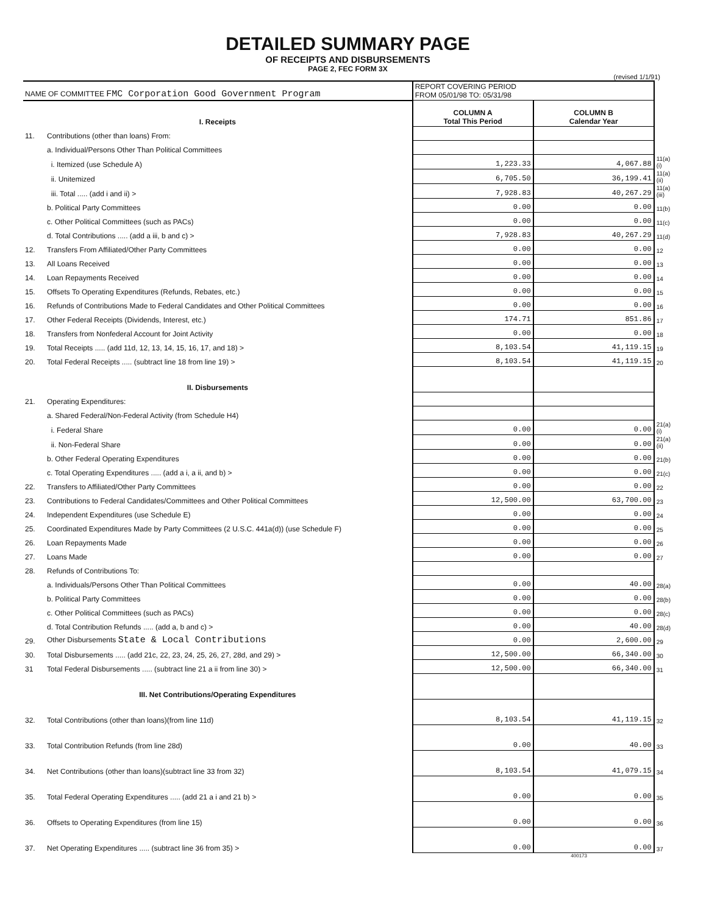DETAILED SUMMARY PAGE
OF RECEIPTS AND DISBURSEMENTS
PAGE 2, FEC FORM 3X
(revised 1/1/91)
| NAME OF COMMITTEE FMC Corporation Good Government Program | | REPORT COVERING PERIOD FROM 05/01/98 TO: 05/31/98 | | |
| I. Receipts | | COLUMN A Total This Period | COLUMN B Calendar Year | |
| 11. | Contributions (other than loans) From: | | | |
| | a. Individual/Persons Other Than Political Committees | | | |
| | i. Itemized (use Schedule A) | 1,223.33 | 4,067.88 | 11(a)(i) |
| | ii. Unitemized | 6,705.50 | 36,199.41 | 11(a)(ii) |
| | iii. Total ..... (add i and ii) > | 7,928.83 | 40,267.29 | 11(a)(iii) |
| | b. Political Party Committees | 0.00 | 0.00 | 11(b) |
| | c. Other Political Committees (such as PACs) | 0.00 | 0.00 | 11(c) |
| | d. Total Contributions ..... (add a iii, b and c) > | 7,928.83 | 40,267.29 | 11(d) |
| 12. | Transfers From Affiliated/Other Party Committees | 0.00 | 0.00 | 12 |
| 13. | All Loans Received | 0.00 | 0.00 | 13 |
| 14. | Loan Repayments Received | 0.00 | 0.00 | 14 |
| 15. | Offsets To Operating Expenditures (Refunds, Rebates, etc.) | 0.00 | 0.00 | 15 |
| 16. | Refunds of Contributions Made to Federal Candidates and Other Political Committees | 0.00 | 0.00 | 16 |
| 17. | Other Federal Receipts (Dividends, Interest, etc.) | 174.71 | 851.86 | 17 |
| 18. | Transfers from Nonfederal Account for Joint Activity | 0.00 | 0.00 | 18 |
| 19. | Total Receipts ..... (add 11d, 12, 13, 14, 15, 16, 17, and 18) > | 8,103.54 | 41,119.15 | 19 |
| 20. | Total Federal Receipts ..... (subtract line 18 from line 19) > | 8,103.54 | 41,119.15 | 20 |
| II. Disbursements | | | | |
| 21. | Operating Expenditures: | | | |
| | a. Shared Federal/Non-Federal Activity (from Schedule H4) | | | |
| | i. Federal Share | 0.00 | 0.00 | 21(a)(i) |
| | ii. Non-Federal Share | 0.00 | 0.00 | 21(a)(ii) |
| | b. Other Federal Operating Expenditures | 0.00 | 0.00 | 21(b) |
| | c. Total Operating Expenditures ..... (add a i, a ii, and b) > | 0.00 | 0.00 | 21(c) |
| 22. | Transfers to Affiliated/Other Party Committees | 0.00 | 0.00 | 22 |
| 23. | Contributions to Federal Candidates/Committees and Other Political Committees | 12,500.00 | 63,700.00 | 23 |
| 24. | Independent Expenditures (use Schedule E) | 0.00 | 0.00 | 24 |
| 25. | Coordinated Expenditures Made by Party Committees (2 U.S.C. 441a(d)) (use Schedule F) | 0.00 | 0.00 | 25 |
| 26. | Loan Repayments Made | 0.00 | 0.00 | 26 |
| 27. | Loans Made | 0.00 | 0.00 | 27 |
| 28. | Refunds of Contributions To: | | | |
| | a. Individuals/Persons Other Than Political Committees | 0.00 | 40.00 | 28(a) |
| | b. Political Party Committees | 0.00 | 0.00 | 28(b) |
| | c. Other Political Committees (such as PACs) | 0.00 | 0.00 | 28(c) |
| | d. Total Contribution Refunds ..... (add a, b and c) > | 0.00 | 40.00 | 28(d) |
| 29. | Other Disbursements State & Local Contributions | 0.00 | 2,600.00 | 29 |
| 30. | Total Disbursements ..... (add 21c, 22, 23, 24, 25, 26, 27, 28d, and 29) > | 12,500.00 | 66,340.00 | 30 |
| 31 | Total Federal Disbursements ..... (subtract line 21 a ii from line 30) > | 12,500.00 | 66,340.00 | 31 |
| III. Net Contributions/Operating Expenditures | | | | |
| 32. | Total Contributions (other than loans)(from line 11d) | 8,103.54 | 41,119.15 | 32 |
| 33. | Total Contribution Refunds (from line 28d) | 0.00 | 40.00 | 33 |
| 34. | Net Contributions (other than loans)(subtract line 33 from 32) | 8,103.54 | 41,079.15 | 34 |
| 35. | Total Federal Operating Expenditures ..... (add 21 a i and 21 b) > | 0.00 | 0.00 | 35 |
| 36. | Offsets to Operating Expenditures (from line 15) | 0.00 | 0.00 | 36 |
| 37. | Net Operating Expenditures ..... (subtract line 36 from 35) > | 0.00 | 0.00 | 37 |
400173